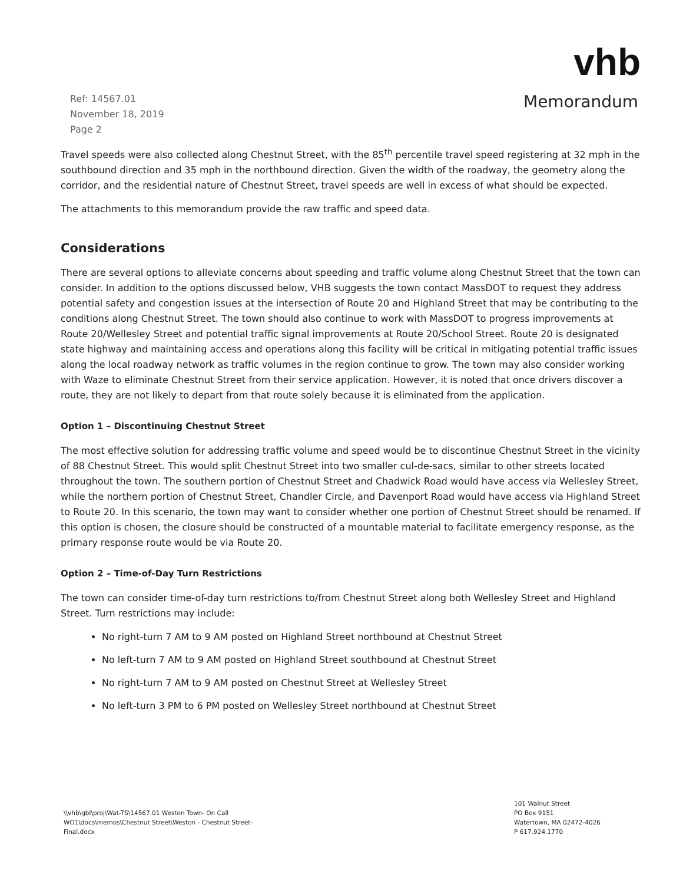Ref: 14567.01
November 18, 2019
Page 2
vhb
Memorandum
Travel speeds were also collected along Chestnut Street, with the 85<sup>th</sup> percentile travel speed registering at 32 mph in the southbound direction and 35 mph in the northbound direction. Given the width of the roadway, the geometry along the corridor, and the residential nature of Chestnut Street, travel speeds are well in excess of what should be expected.
The attachments to this memorandum provide the raw traffic and speed data.
Considerations
There are several options to alleviate concerns about speeding and traffic volume along Chestnut Street that the town can consider. In addition to the options discussed below, VHB suggests the town contact MassDOT to request they address potential safety and congestion issues at the intersection of Route 20 and Highland Street that may be contributing to the conditions along Chestnut Street. The town should also continue to work with MassDOT to progress improvements at Route 20/Wellesley Street and potential traffic signal improvements at Route 20/School Street. Route 20 is designated state highway and maintaining access and operations along this facility will be critical in mitigating potential traffic issues along the local roadway network as traffic volumes in the region continue to grow. The town may also consider working with Waze to eliminate Chestnut Street from their service application. However, it is noted that once drivers discover a route, they are not likely to depart from that route solely because it is eliminated from the application.
Option 1 – Discontinuing Chestnut Street
The most effective solution for addressing traffic volume and speed would be to discontinue Chestnut Street in the vicinity of 88 Chestnut Street. This would split Chestnut Street into two smaller cul-de-sacs, similar to other streets located throughout the town. The southern portion of Chestnut Street and Chadwick Road would have access via Wellesley Street, while the northern portion of Chestnut Street, Chandler Circle, and Davenport Road would have access via Highland Street to Route 20. In this scenario, the town may want to consider whether one portion of Chestnut Street should be renamed. If this option is chosen, the closure should be constructed of a mountable material to facilitate emergency response, as the primary response route would be via Route 20.
Option 2 – Time-of-Day Turn Restrictions
The town can consider time-of-day turn restrictions to/from Chestnut Street along both Wellesley Street and Highland Street. Turn restrictions may include:
No right-turn 7 AM to 9 AM posted on Highland Street northbound at Chestnut Street
No left-turn 7 AM to 9 AM posted on Highland Street southbound at Chestnut Street
No right-turn 7 AM to 9 AM posted on Chestnut Street at Wellesley Street
No left-turn 3 PM to 6 PM posted on Wellesley Street northbound at Chestnut Street
\\vhb\gbl\proj\Wat-TS\14567.01 Weston Town- On Call
WO1\docs\memos\Chestnut Street\Weston - Chestnut Street-
Final.docx
101 Walnut Street
PO Box 9151
Watertown, MA 02472-4026
P 617.924.1770